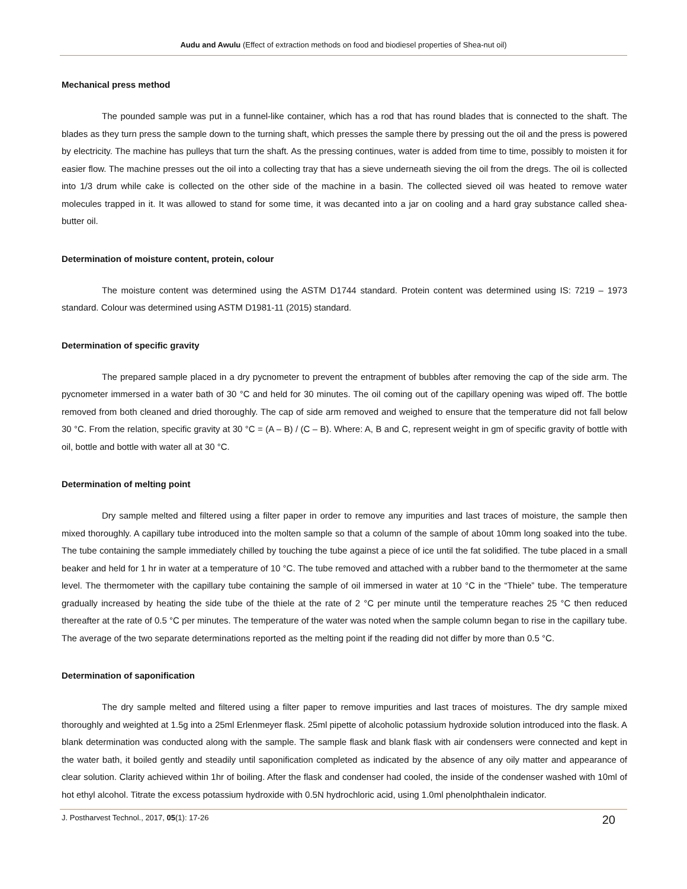Audu and Awulu (Effect of extraction methods on food and biodiesel properties of Shea-nut oil)
Mechanical press method
The pounded sample was put in a funnel-like container, which has a rod that has round blades that is connected to the shaft. The blades as they turn press the sample down to the turning shaft, which presses the sample there by pressing out the oil and the press is powered by electricity. The machine has pulleys that turn the shaft. As the pressing continues, water is added from time to time, possibly to moisten it for easier flow. The machine presses out the oil into a collecting tray that has a sieve underneath sieving the oil from the dregs. The oil is collected into 1/3 drum while cake is collected on the other side of the machine in a basin. The collected sieved oil was heated to remove water molecules trapped in it. It was allowed to stand for some time, it was decanted into a jar on cooling and a hard gray substance called shea-butter oil.
Determination of moisture content, protein, colour
The moisture content was determined using the ASTM D1744 standard. Protein content was determined using IS: 7219 – 1973 standard. Colour was determined using ASTM D1981-11 (2015) standard.
Determination of specific gravity
The prepared sample placed in a dry pycnometer to prevent the entrapment of bubbles after removing the cap of the side arm. The pycnometer immersed in a water bath of 30 °C and held for 30 minutes. The oil coming out of the capillary opening was wiped off. The bottle removed from both cleaned and dried thoroughly. The cap of side arm removed and weighed to ensure that the temperature did not fall below 30 °C. From the relation, specific gravity at 30 °C = (A – B) / (C – B). Where: A, B and C, represent weight in gm of specific gravity of bottle with oil, bottle and bottle with water all at 30 °C.
Determination of melting point
Dry sample melted and filtered using a filter paper in order to remove any impurities and last traces of moisture, the sample then mixed thoroughly. A capillary tube introduced into the molten sample so that a column of the sample of about 10mm long soaked into the tube. The tube containing the sample immediately chilled by touching the tube against a piece of ice until the fat solidified. The tube placed in a small beaker and held for 1 hr in water at a temperature of 10 °C. The tube removed and attached with a rubber band to the thermometer at the same level. The thermometer with the capillary tube containing the sample of oil immersed in water at 10 °C in the “Thiele” tube. The temperature gradually increased by heating the side tube of the thiele at the rate of 2 °C per minute until the temperature reaches 25 °C then reduced thereafter at the rate of 0.5 °C per minutes. The temperature of the water was noted when the sample column began to rise in the capillary tube. The average of the two separate determinations reported as the melting point if the reading did not differ by more than 0.5 °C.
Determination of saponification
The dry sample melted and filtered using a filter paper to remove impurities and last traces of moistures. The dry sample mixed thoroughly and weighted at 1.5g into a 25ml Erlenmeyer flask. 25ml pipette of alcoholic potassium hydroxide solution introduced into the flask. A blank determination was conducted along with the sample. The sample flask and blank flask with air condensers were connected and kept in the water bath, it boiled gently and steadily until saponification completed as indicated by the absence of any oily matter and appearance of clear solution. Clarity achieved within 1hr of boiling. After the flask and condenser had cooled, the inside of the condenser washed with 10ml of hot ethyl alcohol. Titrate the excess potassium hydroxide with 0.5N hydrochloric acid, using 1.0ml phenolphthalein indicator.
J. Postharvest Technol., 2017, 05(1): 17-26 20